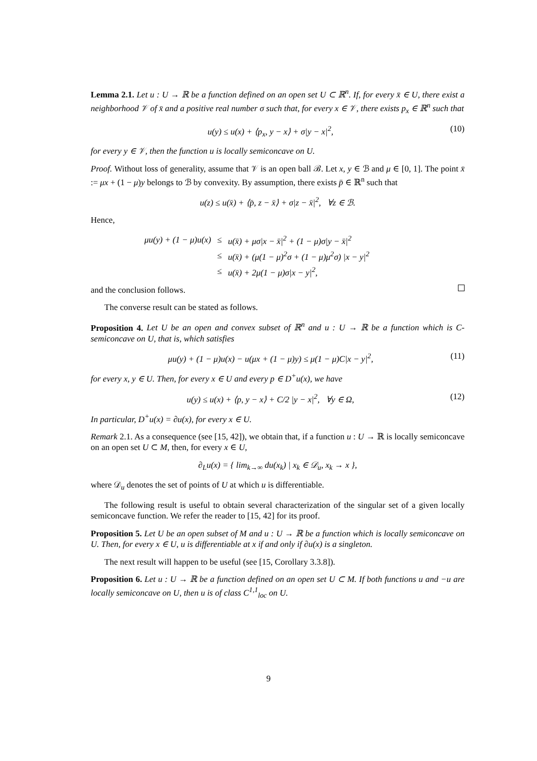Lemma 2.1. Let u : U → ℝ be a function defined on an open set U ⊂ ℝ<sup>n</sup>. If, for every x̄ ∈ U, there exist a neighborhood 𝒱 of x̄ and a positive real number σ such that, for every x ∈ 𝒱, there exists p<sub>x</sub> ∈ ℝ<sup>n</sup> such that
u(y) ≤ u(x) + ⟨p<sub>x</sub>, y − x⟩ + σ|y − x|<sup>2</sup>, (10)
for every y ∈ 𝒱, then the function u is locally semiconcave on U.
Proof. Without loss of generality, assume that 𝒱 is an open ball ℬ. Let x, y ∈ ℬ and μ ∈ [0, 1]. The point x̄ := μx + (1 − μ)y belongs to ℬ by convexity. By assumption, there exists p̄ ∈ ℝ<sup>n</sup> such that
u(z) ≤ u(x̄) + ⟨p̄, z − x̄⟩ + σ|z − x̄|<sup>2</sup>, ∀z ∈ ℬ.
Hence,
| μu(y) + (1 − μ)u(x) | ≤ | u(x̄) + μσ/x − x̄/<sup>2</sup> + (1 − μ)σ/y − x̄/<sup>2</sup> |
| | ≤ | u(x̄) + (μ(1 − μ)<sup>2</sup>σ + (1 − μ)μ<sup>2</sup>σ) /x − y/<sup>2</sup> |
| | ≤ | u(x̄) + 2μ(1 − μ)σ/x − y/<sup>2</sup>, |
and the conclusion follows.
The converse result can be stated as follows.
Proposition 4. Let U be an open and convex subset of ℝ<sup>n</sup> and u : U → ℝ be a function which is C-semiconcave on U, that is, which satisfies
μu(y) + (1 − μ)u(x) − u(μx + (1 − μ)y) ≤ μ(1 − μ)C|x − y|<sup>2</sup>, (11)
for every x, y ∈ U. Then, for every x ∈ U and every p ∈ D<sup>+</sup>u(x), we have
u(y) ≤ u(x) + ⟨p, y − x⟩ + C/2 |y − x|<sup>2</sup>, ∀y ∈ Ω, (12)
In particular, D<sup>+</sup>u(x) = ∂u(x), for every x ∈ U.
Remark 2.1. As a consequence (see [15, 42]), we obtain that, if a function u : U → ℝ is locally semiconcave on an open set U ⊂ M, then, for every x ∈ U,
∂<sub>L</sub>u(x) = { lim<sub>k→∞</sub> du(x<sub>k</sub>) | x<sub>k</sub> ∈ 𝒟<sub>u</sub>, x<sub>k</sub> → x },
where 𝒟<sub>u</sub> denotes the set of points of U at which u is differentiable.
The following result is useful to obtain several characterization of the singular set of a given locally semiconcave function. We refer the reader to [15, 42] for its proof.
Proposition 5. Let U be an open subset of M and u : U → ℝ be a function which is locally semiconcave on U. Then, for every x ∈ U, u is differentiable at x if and only if ∂u(x) is a singleton.
The next result will happen to be useful (see [15, Corollary 3.3.8]).
Proposition 6. Let u : U → ℝ be a function defined on an open set U ⊂ M. If both functions u and −u are locally semiconcave on U, then u is of class C<sup>1,1</sup><sub>loc</sub> on U.
9